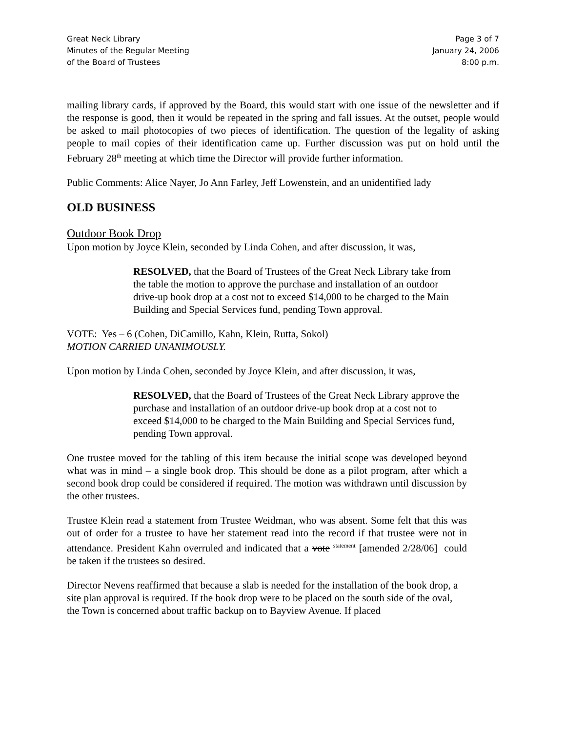Great Neck Library
Minutes of the Regular Meeting
of the Board of Trustees
Page 3 of 7
January 24, 2006
8:00 p.m.
mailing library cards, if approved by the Board, this would start with one issue of the newsletter and if the response is good, then it would be repeated in the spring and fall issues. At the outset, people would be asked to mail photocopies of two pieces of identification. The question of the legality of asking people to mail copies of their identification came up. Further discussion was put on hold until the February 28<sup>th</sup> meeting at which time the Director will provide further information.
Public Comments: Alice Nayer, Jo Ann Farley, Jeff Lowenstein, and an unidentified lady
OLD BUSINESS
Outdoor Book Drop
Upon motion by Joyce Klein, seconded by Linda Cohen, and after discussion, it was,
RESOLVED, that the Board of Trustees of the Great Neck Library take from the table the motion to approve the purchase and installation of an outdoor drive-up book drop at a cost not to exceed $14,000 to be charged to the Main Building and Special Services fund, pending Town approval.
VOTE: Yes – 6 (Cohen, DiCamillo, Kahn, Klein, Rutta, Sokol)
MOTION CARRIED UNANIMOUSLY.
Upon motion by Linda Cohen, seconded by Joyce Klein, and after discussion, it was,
RESOLVED, that the Board of Trustees of the Great Neck Library approve the purchase and installation of an outdoor drive-up book drop at a cost not to exceed $14,000 to be charged to the Main Building and Special Services fund, pending Town approval.
One trustee moved for the tabling of this item because the initial scope was developed beyond what was in mind – a single book drop. This should be done as a pilot program, after which a second book drop could be considered if required. The motion was withdrawn until discussion by the other trustees.
Trustee Klein read a statement from Trustee Weidman, who was absent. Some felt that this was out of order for a trustee to have her statement read into the record if that trustee were not in attendance. President Kahn overruled and indicated that a vote <sup>statement</sup> [amended 2/28/06] could be taken if the trustees so desired.
Director Nevens reaffirmed that because a slab is needed for the installation of the book drop, a site plan approval is required. If the book drop were to be placed on the south side of the oval, the Town is concerned about traffic backup on to Bayview Avenue. If placed